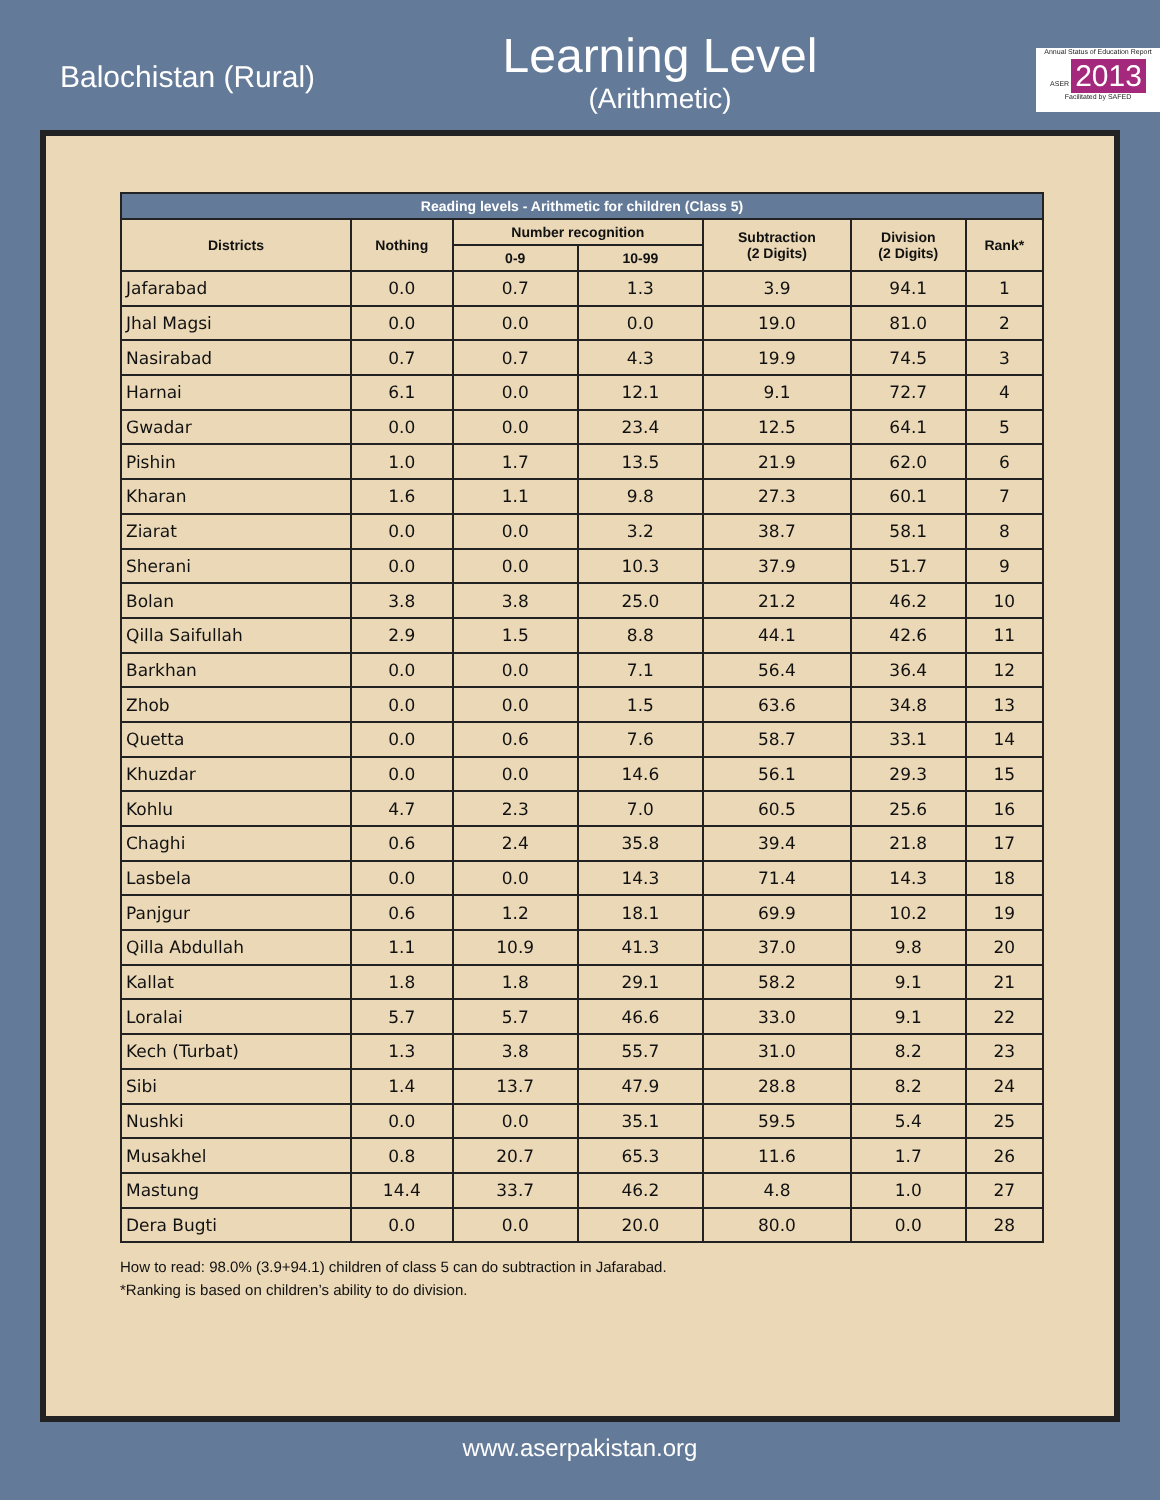Balochistan (Rural)
Learning Level
(Arithmetic)
Annual Status of Education Report
ASER 2013
Facilitated by SAFED
| Reading levels - Arithmetic for children (Class 5) | | | | | | |
| --- | --- | --- | --- | --- | --- | --- |
| Districts | Nothing | Number recognition | | Subtraction (2 Digits) | Division (2 Digits) | Rank* |
| | | 0-9 | 10-99 | | | |
| Jafarabad | 0.0 | 0.7 | 1.3 | 3.9 | 94.1 | 1 |
| Jhal Magsi | 0.0 | 0.0 | 0.0 | 19.0 | 81.0 | 2 |
| Nasirabad | 0.7 | 0.7 | 4.3 | 19.9 | 74.5 | 3 |
| Harnai | 6.1 | 0.0 | 12.1 | 9.1 | 72.7 | 4 |
| Gwadar | 0.0 | 0.0 | 23.4 | 12.5 | 64.1 | 5 |
| Pishin | 1.0 | 1.7 | 13.5 | 21.9 | 62.0 | 6 |
| Kharan | 1.6 | 1.1 | 9.8 | 27.3 | 60.1 | 7 |
| Ziarat | 0.0 | 0.0 | 3.2 | 38.7 | 58.1 | 8 |
| Sherani | 0.0 | 0.0 | 10.3 | 37.9 | 51.7 | 9 |
| Bolan | 3.8 | 3.8 | 25.0 | 21.2 | 46.2 | 10 |
| Qilla Saifullah | 2.9 | 1.5 | 8.8 | 44.1 | 42.6 | 11 |
| Barkhan | 0.0 | 0.0 | 7.1 | 56.4 | 36.4 | 12 |
| Zhob | 0.0 | 0.0 | 1.5 | 63.6 | 34.8 | 13 |
| Quetta | 0.0 | 0.6 | 7.6 | 58.7 | 33.1 | 14 |
| Khuzdar | 0.0 | 0.0 | 14.6 | 56.1 | 29.3 | 15 |
| Kohlu | 4.7 | 2.3 | 7.0 | 60.5 | 25.6 | 16 |
| Chaghi | 0.6 | 2.4 | 35.8 | 39.4 | 21.8 | 17 |
| Lasbela | 0.0 | 0.0 | 14.3 | 71.4 | 14.3 | 18 |
| Panjgur | 0.6 | 1.2 | 18.1 | 69.9 | 10.2 | 19 |
| Qilla Abdullah | 1.1 | 10.9 | 41.3 | 37.0 | 9.8 | 20 |
| Kallat | 1.8 | 1.8 | 29.1 | 58.2 | 9.1 | 21 |
| Loralai | 5.7 | 5.7 | 46.6 | 33.0 | 9.1 | 22 |
| Kech (Turbat) | 1.3 | 3.8 | 55.7 | 31.0 | 8.2 | 23 |
| Sibi | 1.4 | 13.7 | 47.9 | 28.8 | 8.2 | 24 |
| Nushki | 0.0 | 0.0 | 35.1 | 59.5 | 5.4 | 25 |
| Musakhel | 0.8 | 20.7 | 65.3 | 11.6 | 1.7 | 26 |
| Mastung | 14.4 | 33.7 | 46.2 | 4.8 | 1.0 | 27 |
| Dera Bugti | 0.0 | 0.0 | 20.0 | 80.0 | 0.0 | 28 |
How to read: 98.0% (3.9+94.1) children of class 5 can do subtraction in Jafarabad.
*Ranking is based on children’s ability to do division.
www.aserpakistan.org